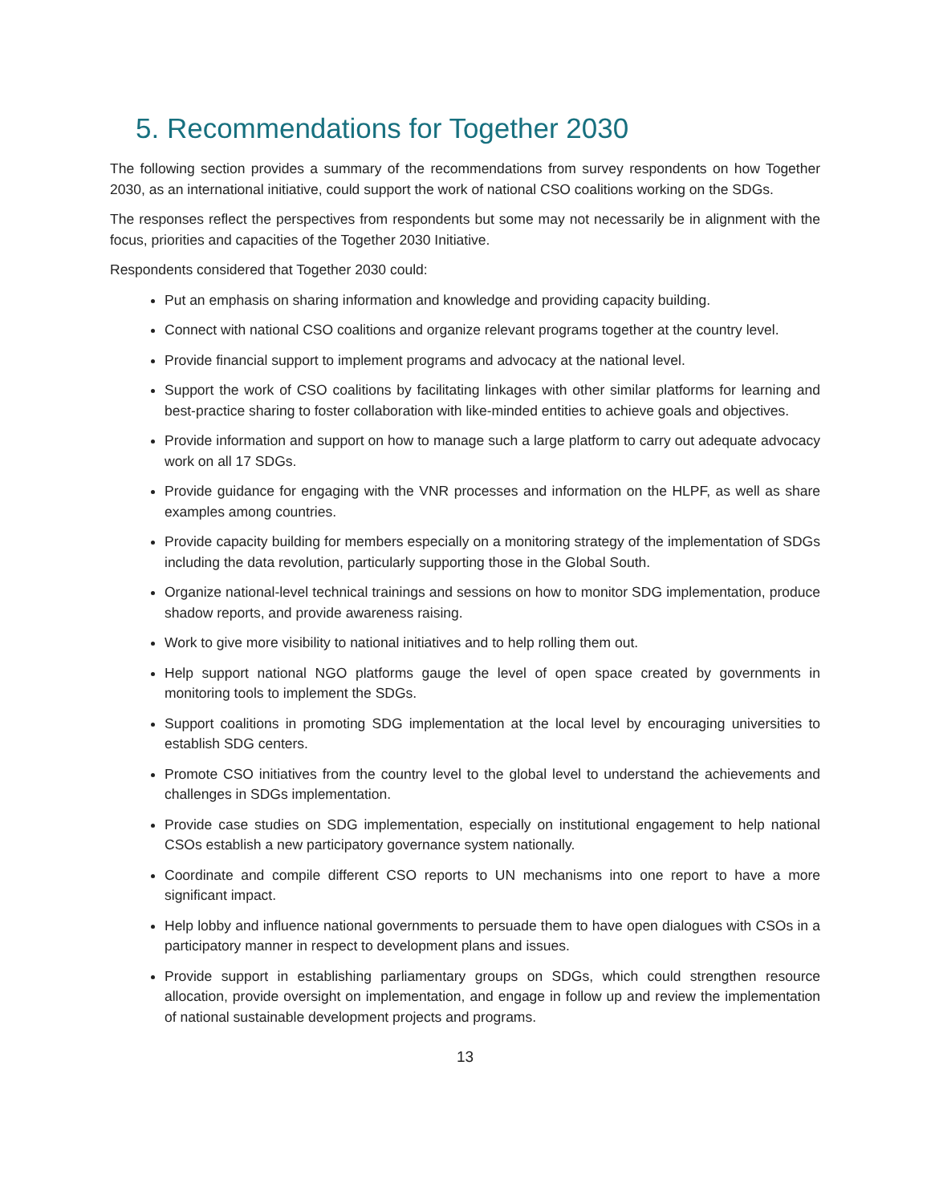5. Recommendations for Together 2030
The following section provides a summary of the recommendations from survey respondents on how Together 2030, as an international initiative, could support the work of national CSO coalitions working on the SDGs.
The responses reflect the perspectives from respondents but some may not necessarily be in alignment with the focus, priorities and capacities of the Together 2030 Initiative.
Respondents considered that Together 2030 could:
Put an emphasis on sharing information and knowledge and providing capacity building.
Connect with national CSO coalitions and organize relevant programs together at the country level.
Provide financial support to implement programs and advocacy at the national level.
Support the work of CSO coalitions by facilitating linkages with other similar platforms for learning and best-practice sharing to foster collaboration with like-minded entities to achieve goals and objectives.
Provide information and support on how to manage such a large platform to carry out adequate advocacy work on all 17 SDGs.
Provide guidance for engaging with the VNR processes and information on the HLPF, as well as share examples among countries.
Provide capacity building for members especially on a monitoring strategy of the implementation of SDGs including the data revolution, particularly supporting those in the Global South.
Organize national-level technical trainings and sessions on how to monitor SDG implementation, produce shadow reports, and provide awareness raising.
Work to give more visibility to national initiatives and to help rolling them out.
Help support national NGO platforms gauge the level of open space created by governments in monitoring tools to implement the SDGs.
Support coalitions in promoting SDG implementation at the local level by encouraging universities to establish SDG centers.
Promote CSO initiatives from the country level to the global level to understand the achievements and challenges in SDGs implementation.
Provide case studies on SDG implementation, especially on institutional engagement to help national CSOs establish a new participatory governance system nationally.
Coordinate and compile different CSO reports to UN mechanisms into one report to have a more significant impact.
Help lobby and influence national governments to persuade them to have open dialogues with CSOs in a participatory manner in respect to development plans and issues.
Provide support in establishing parliamentary groups on SDGs, which could strengthen resource allocation, provide oversight on implementation, and engage in follow up and review the implementation of national sustainable development projects and programs.
13